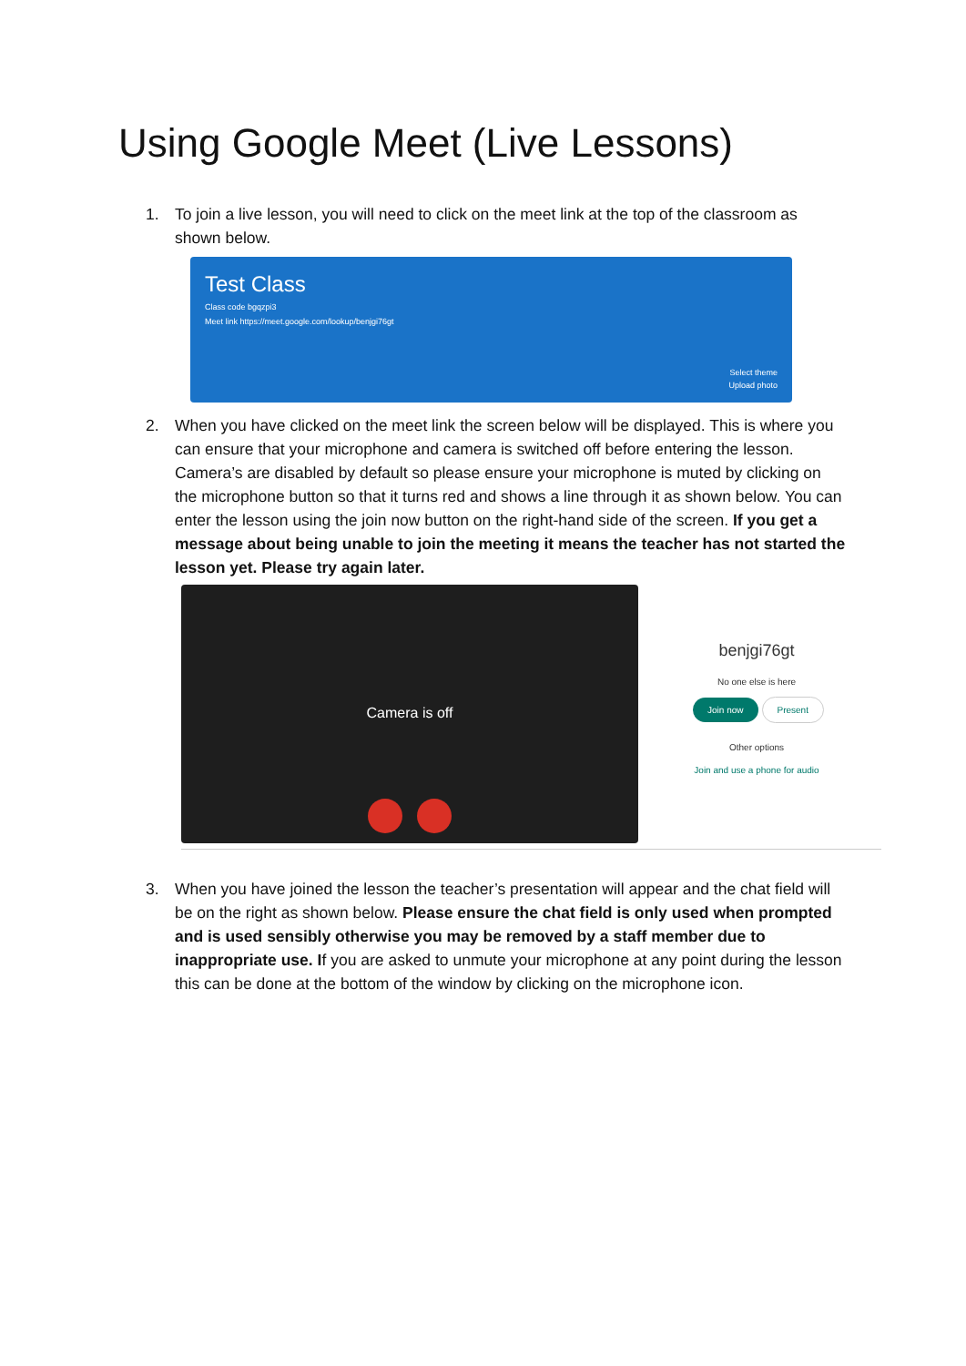Using Google Meet (Live Lessons)
1. To join a live lesson, you will need to click on the meet link at the top of the classroom as shown below.
Test Class
Class code bgqzpi3
Meet link https://meet.google.com/lookup/benjgi76gt
Select theme
Upload photo
2. When you have clicked on the meet link the screen below will be displayed. This is where you can ensure that your microphone and camera is switched off before entering the lesson. Camera’s are disabled by default so please ensure your microphone is muted by clicking on the microphone button so that it turns red and shows a line through it as shown below. You can enter the lesson using the join now button on the right-hand side of the screen. If you get a message about being unable to join the meeting it means the teacher has not started the lesson yet. Please try again later.
Camera is off
benjgi76gt
No one else is here
Join now Present
Other options
Join and use a phone for audio
3. When you have joined the lesson the teacher’s presentation will appear and the chat field will be on the right as shown below. Please ensure the chat field is only used when prompted and is used sensibly otherwise you may be removed by a staff member due to inappropriate use. If you are asked to unmute your microphone at any point during the lesson this can be done at the bottom of the window by clicking on the microphone icon.